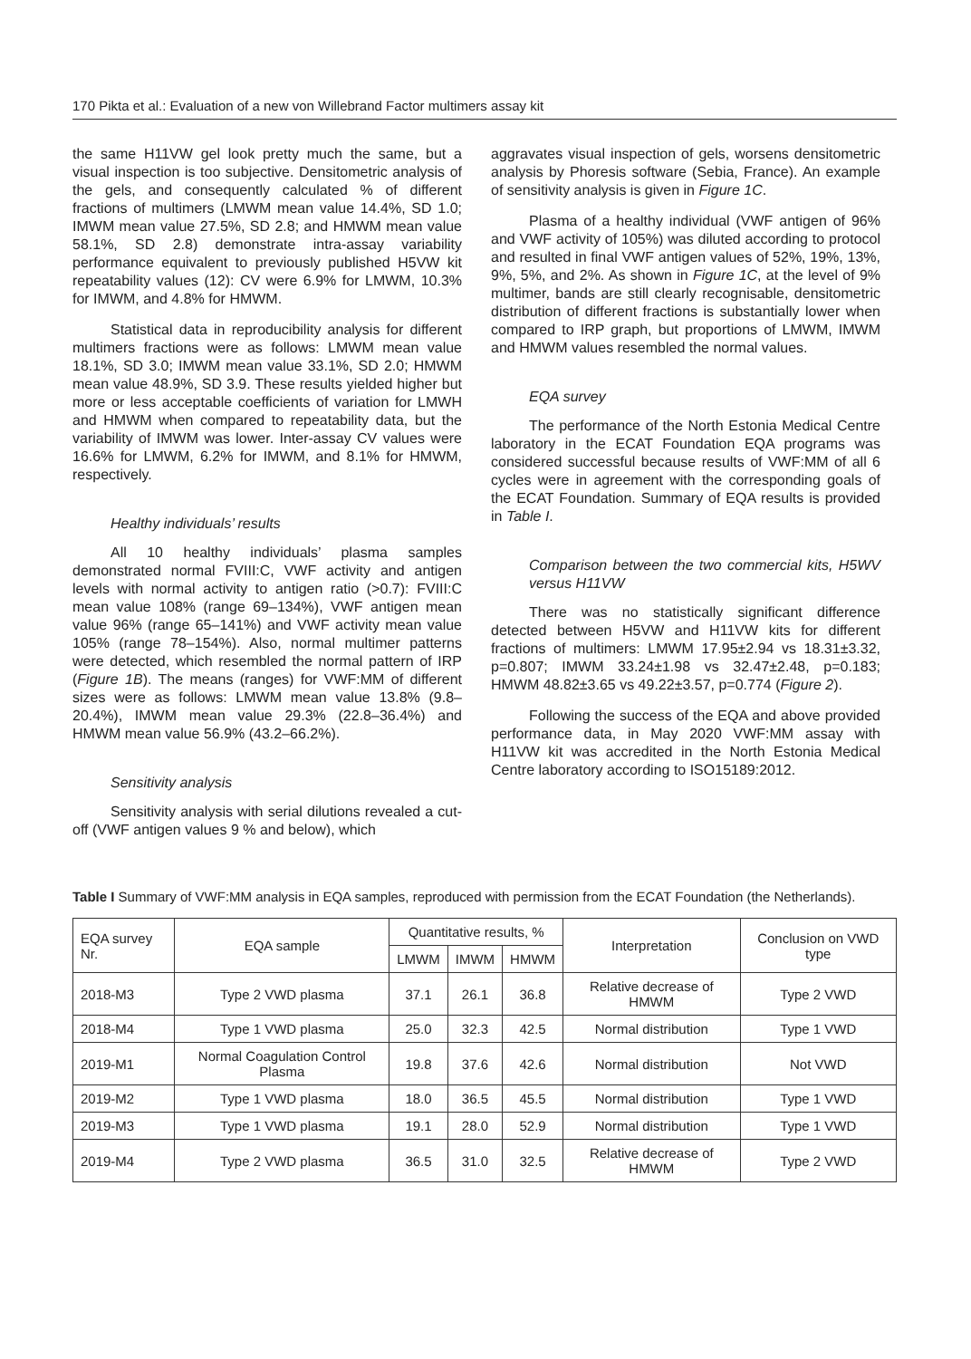170 Pikta et al.: Evaluation of a new von Willebrand Factor multimers assay kit
the same H11VW gel look pretty much the same, but a visual inspection is too subjective. Densitometric analysis of the gels, and consequently calculated % of different fractions of multimers (LMWM mean value 14.4%, SD 1.0; IMWM mean value 27.5%, SD 2.8; and HMWM mean value 58.1%, SD 2.8) demonstrate intra-assay variability performance equivalent to previously published H5VW kit repeatability values (12): CV were 6.9% for LMWM, 10.3% for IMWM, and 4.8% for HMWM.
Statistical data in reproducibility analysis for different multimers fractions were as follows: LMWM mean value 18.1%, SD 3.0; IMWM mean value 33.1%, SD 2.0; HMWM mean value 48.9%, SD 3.9. These results yielded higher but more or less acceptable coefficients of variation for LMWH and HMWM when compared to repeatability data, but the variability of IMWM was lower. Inter-assay CV values were 16.6% for LMWM, 6.2% for IMWM, and 8.1% for HMWM, respectively.
Healthy individuals’ results
All 10 healthy individuals’ plasma samples demonstrated normal FVIII:C, VWF activity and antigen levels with normal activity to antigen ratio (>0.7): FVIII:C mean value 108% (range 69–134%), VWF antigen mean value 96% (range 65–141%) and VWF activity mean value 105% (range 78–154%). Also, normal multimer patterns were detected, which resembled the normal pattern of IRP (Figure 1B). The means (ranges) for VWF:MM of different sizes were as follows: LMWM mean value 13.8% (9.8–20.4%), IMWM mean value 29.3% (22.8–36.4%) and HMWM mean value 56.9% (43.2–66.2%).
Sensitivity analysis
Sensitivity analysis with serial dilutions revealed a cut-off (VWF antigen values 9 % and below), which
aggravates visual inspection of gels, worsens densitometric analysis by Phoresis software (Sebia, France). An example of sensitivity analysis is given in Figure 1C.
Plasma of a healthy individual (VWF antigen of 96% and VWF activity of 105%) was diluted according to protocol and resulted in final VWF antigen values of 52%, 19%, 13%, 9%, 5%, and 2%. As shown in Figure 1C, at the level of 9% multimer, bands are still clearly recognisable, densitometric distribution of different fractions is substantially lower when compared to IRP graph, but proportions of LMWM, IMWM and HMWM values resembled the normal values.
EQA survey
The performance of the North Estonia Medical Centre laboratory in the ECAT Foundation EQA programs was considered successful because results of VWF:MM of all 6 cycles were in agreement with the corresponding goals of the ECAT Foundation. Summary of EQA results is provided in Table I.
Comparison between the two commercial kits, H5WV versus H11VW
There was no statistically significant difference detected between H5VW and H11VW kits for different fractions of multimers: LMWM 17.95±2.94 vs 18.31±3.32, p=0.807; IMWM 33.24±1.98 vs 32.47±2.48, p=0.183; HMWM 48.82±3.65 vs 49.22±3.57, p=0.774 (Figure 2).
Following the success of the EQA and above provided performance data, in May 2020 VWF:MM assay with H11VW kit was accredited in the North Estonia Medical Centre laboratory according to ISO15189:2012.
Table I Summary of VWF:MM analysis in EQA samples, reproduced with permission from the ECAT Foundation (the Netherlands).
| EQA survey Nr. | EQA sample | Quantitative results, % | | | Interpretation | Conclusion on VWD type |
| --- | --- | --- | --- | --- | --- | --- |
| | | LMWM | IMWM | HMWM | | |
| 2018-M3 | Type 2 VWD plasma | 37.1 | 26.1 | 36.8 | Relative decrease of HMWM | Type 2 VWD |
| 2018-M4 | Type 1 VWD plasma | 25.0 | 32.3 | 42.5 | Normal distribution | Type 1 VWD |
| 2019-M1 | Normal Coagulation Control Plasma | 19.8 | 37.6 | 42.6 | Normal distribution | Not VWD |
| 2019-M2 | Type 1 VWD plasma | 18.0 | 36.5 | 45.5 | Normal distribution | Type 1 VWD |
| 2019-M3 | Type 1 VWD plasma | 19.1 | 28.0 | 52.9 | Normal distribution | Type 1 VWD |
| 2019-M4 | Type 2 VWD plasma | 36.5 | 31.0 | 32.5 | Relative decrease of HMWM | Type 2 VWD |